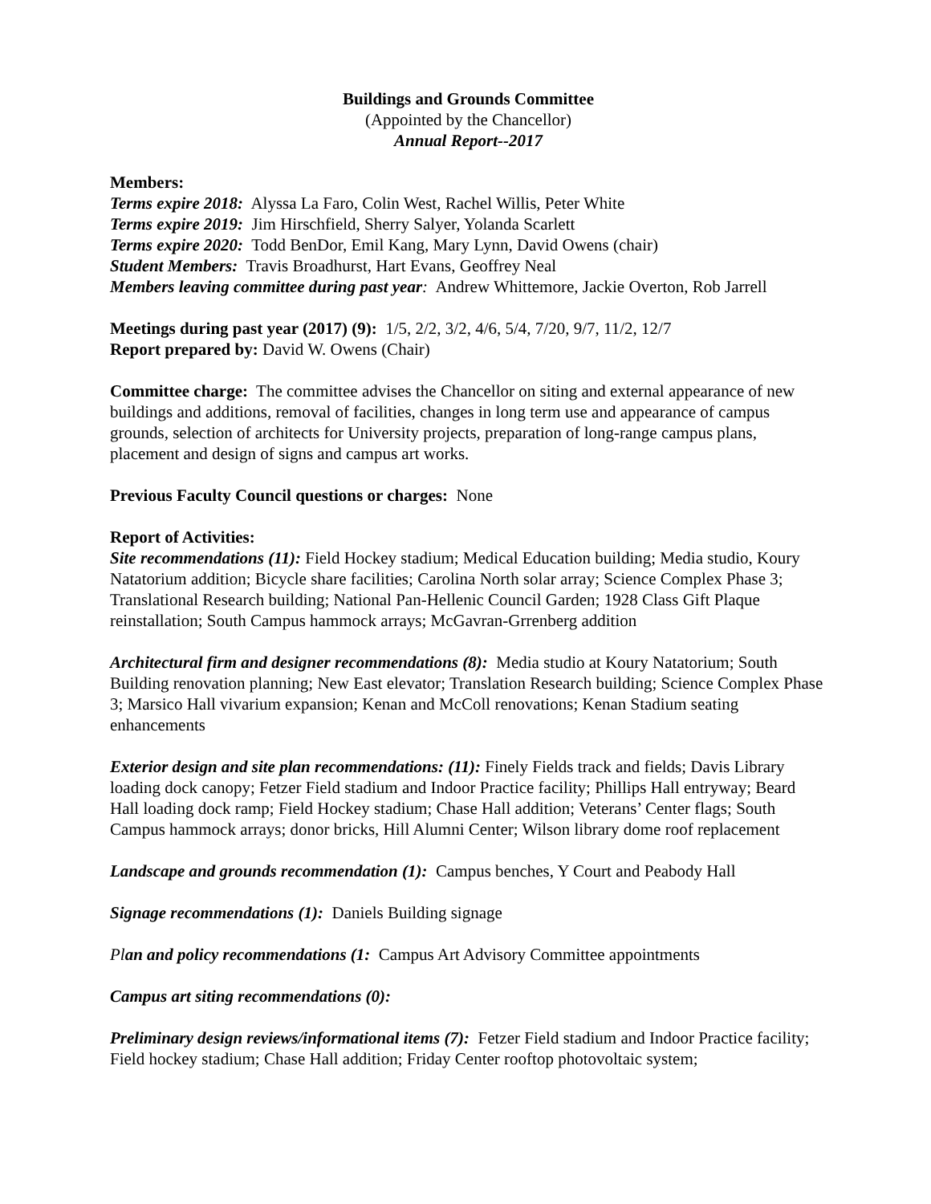Buildings and Grounds Committee
(Appointed by the Chancellor)
Annual Report--2017
Members:
Terms expire 2018: Alyssa La Faro, Colin West, Rachel Willis, Peter White
Terms expire 2019: Jim Hirschfield, Sherry Salyer, Yolanda Scarlett
Terms expire 2020: Todd BenDor, Emil Kang, Mary Lynn, David Owens (chair)
Student Members: Travis Broadhurst, Hart Evans, Geoffrey Neal
Members leaving committee during past year: Andrew Whittemore, Jackie Overton, Rob Jarrell
Meetings during past year (2017) (9): 1/5, 2/2, 3/2, 4/6, 5/4, 7/20, 9/7, 11/2, 12/7
Report prepared by: David W. Owens (Chair)
Committee charge: The committee advises the Chancellor on siting and external appearance of new buildings and additions, removal of facilities, changes in long term use and appearance of campus grounds, selection of architects for University projects, preparation of long-range campus plans, placement and design of signs and campus art works.
Previous Faculty Council questions or charges: None
Report of Activities:
Site recommendations (11): Field Hockey stadium; Medical Education building; Media studio, Koury Natatorium addition; Bicycle share facilities; Carolina North solar array; Science Complex Phase 3; Translational Research building; National Pan-Hellenic Council Garden; 1928 Class Gift Plaque reinstallation; South Campus hammock arrays; McGavran-Grrenberg addition
Architectural firm and designer recommendations (8): Media studio at Koury Natatorium; South Building renovation planning; New East elevator; Translation Research building; Science Complex Phase 3; Marsico Hall vivarium expansion; Kenan and McColl renovations; Kenan Stadium seating enhancements
Exterior design and site plan recommendations: (11): Finely Fields track and fields; Davis Library loading dock canopy; Fetzer Field stadium and Indoor Practice facility; Phillips Hall entryway; Beard Hall loading dock ramp; Field Hockey stadium; Chase Hall addition; Veterans’ Center flags; South Campus hammock arrays; donor bricks, Hill Alumni Center; Wilson library dome roof replacement
Landscape and grounds recommendation (1): Campus benches, Y Court and Peabody Hall
Signage recommendations (1): Daniels Building signage
Pl an and policy recommendations (1: Campus Art Advisory Committee appointments
Campus art siting recommendations (0):
Preliminary design reviews/informational items (7): Fetzer Field stadium and Indoor Practice facility; Field hockey stadium; Chase Hall addition; Friday Center rooftop photovoltaic system;